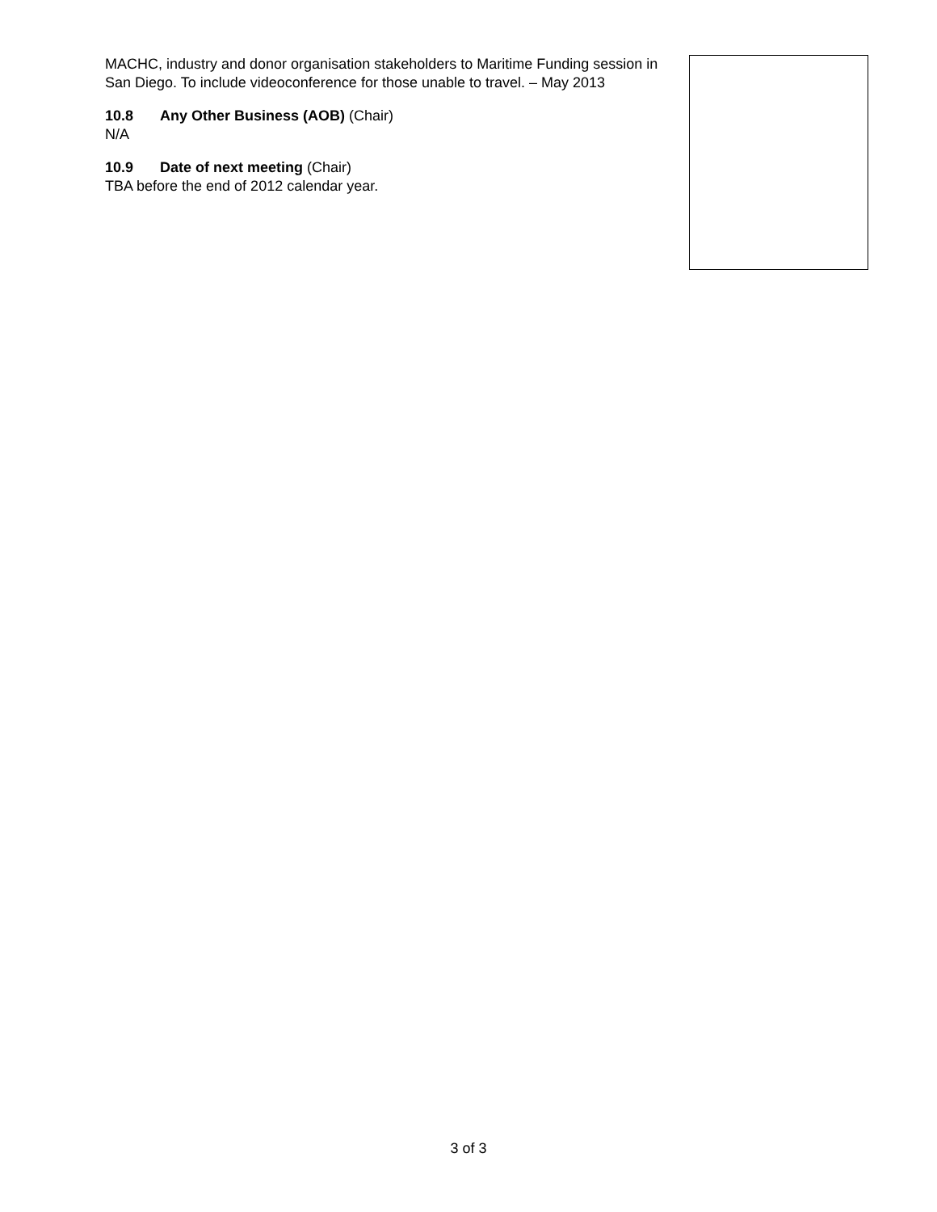MACHC, industry and donor organisation stakeholders to Maritime Funding session in San Diego. To include videoconference for those unable to travel. – May 2013
10.8 Any Other Business (AOB) (Chair)
N/A
10.9 Date of next meeting (Chair)
TBA before the end of 2012 calendar year.
3 of 3